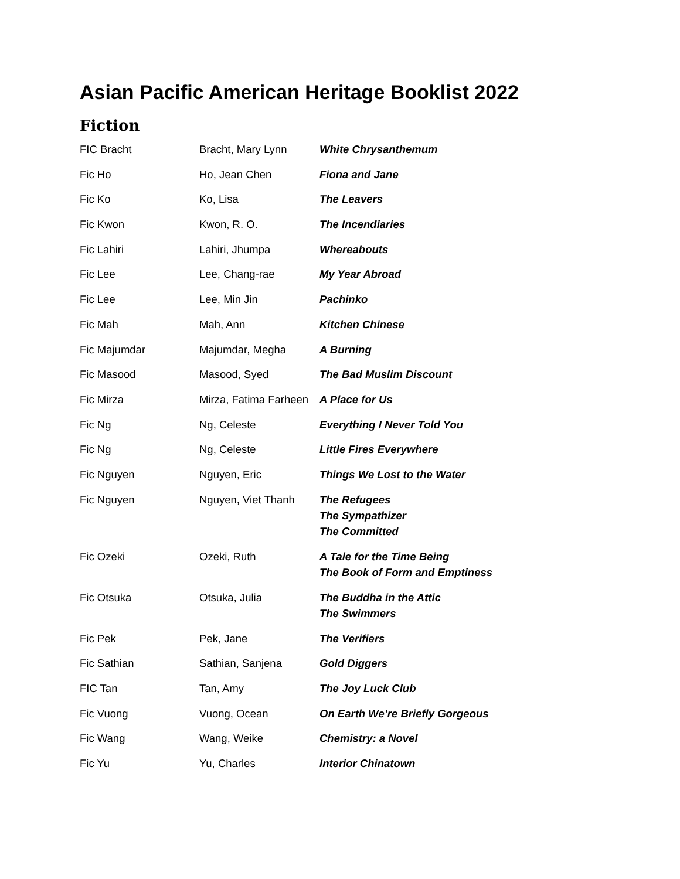Asian Pacific American Heritage Booklist 2022
Fiction
| FIC Bracht | Bracht, Mary Lynn | White Chrysanthemum |
| Fic Ho | Ho, Jean Chen | Fiona and Jane |
| Fic Ko | Ko, Lisa | The Leavers |
| Fic Kwon | Kwon, R. O. | The Incendiaries |
| Fic Lahiri | Lahiri, Jhumpa | Whereabouts |
| Fic Lee | Lee, Chang-rae | My Year Abroad |
| Fic Lee | Lee, Min Jin | Pachinko |
| Fic Mah | Mah, Ann | Kitchen Chinese |
| Fic Majumdar | Majumdar, Megha | A Burning |
| Fic Masood | Masood, Syed | The Bad Muslim Discount |
| Fic Mirza | Mirza, Fatima Farheen | A Place for Us |
| Fic Ng | Ng, Celeste | Everything I Never Told You |
| Fic Ng | Ng, Celeste | Little Fires Everywhere |
| Fic Nguyen | Nguyen, Eric | Things We Lost to the Water |
| Fic Nguyen | Nguyen, Viet Thanh | The Refugees The Sympathizer The Committed |
| Fic Ozeki | Ozeki, Ruth | A Tale for the Time Being The Book of Form and Emptiness |
| Fic Otsuka | Otsuka, Julia | The Buddha in the Attic The Swimmers |
| Fic Pek | Pek, Jane | The Verifiers |
| Fic Sathian | Sathian, Sanjena | Gold Diggers |
| FIC Tan | Tan, Amy | The Joy Luck Club |
| Fic Vuong | Vuong, Ocean | On Earth We’re Briefly Gorgeous |
| Fic Wang | Wang, Weike | Chemistry: a Novel |
| Fic Yu | Yu, Charles | Interior Chinatown |